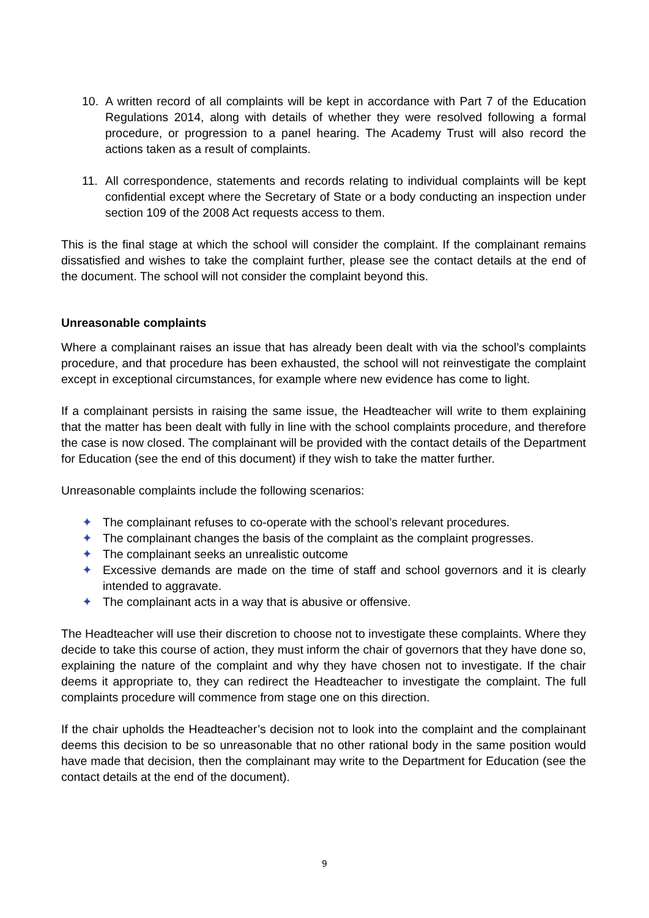10. A written record of all complaints will be kept in accordance with Part 7 of the Education Regulations 2014, along with details of whether they were resolved following a formal procedure, or progression to a panel hearing. The Academy Trust will also record the actions taken as a result of complaints.
11. All correspondence, statements and records relating to individual complaints will be kept confidential except where the Secretary of State or a body conducting an inspection under section 109 of the 2008 Act requests access to them.
This is the final stage at which the school will consider the complaint. If the complainant remains dissatisfied and wishes to take the complaint further, please see the contact details at the end of the document. The school will not consider the complaint beyond this.
Unreasonable complaints
Where a complainant raises an issue that has already been dealt with via the school’s complaints procedure, and that procedure has been exhausted, the school will not reinvestigate the complaint except in exceptional circumstances, for example where new evidence has come to light.
If a complainant persists in raising the same issue, the Headteacher will write to them explaining that the matter has been dealt with fully in line with the school complaints procedure, and therefore the case is now closed. The complainant will be provided with the contact details of the Department for Education (see the end of this document) if they wish to take the matter further.
Unreasonable complaints include the following scenarios:
✦ The complainant refuses to co-operate with the school’s relevant procedures.
✦ The complainant changes the basis of the complaint as the complaint progresses.
✦ The complainant seeks an unrealistic outcome
✦ Excessive demands are made on the time of staff and school governors and it is clearly intended to aggravate.
✦ The complainant acts in a way that is abusive or offensive.
The Headteacher will use their discretion to choose not to investigate these complaints. Where they decide to take this course of action, they must inform the chair of governors that they have done so, explaining the nature of the complaint and why they have chosen not to investigate. If the chair deems it appropriate to, they can redirect the Headteacher to investigate the complaint. The full complaints procedure will commence from stage one on this direction.
If the chair upholds the Headteacher’s decision not to look into the complaint and the complainant deems this decision to be so unreasonable that no other rational body in the same position would have made that decision, then the complainant may write to the Department for Education (see the contact details at the end of the document).
9